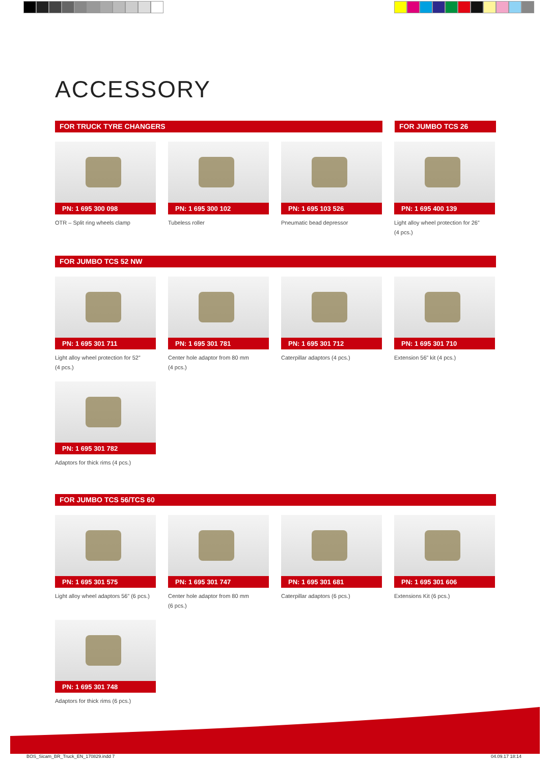ACCESSORY
FOR TRUCK TYRE CHANGERS FOR JUMBO TCS 26
PN: 1 695 300 098
OTR – Split ring wheels clamp
PN: 1 695 300 102
Tubeless roller
PN: 1 695 103 526
Pneumatic bead depressor
PN: 1 695 400 139
Light alloy wheel protection for 26”
(4 pcs.)
FOR JUMBO TCS 52 NW
PN: 1 695 301 711
Light alloy wheel protection for 52”
(4 pcs.)
PN: 1 695 301 781
Center hole adaptor from 80 mm
(4 pcs.)
PN: 1 695 301 712
Caterpillar adaptors (4 pcs.)
PN: 1 695 301 710
Extension 56” kit (4 pcs.)
PN: 1 695 301 782
Adaptors for thick rims (4 pcs.)
FOR JUMBO TCS 56/TCS 60
PN: 1 695 301 575
Light alloy wheel adaptors 56” (6 pcs.)
PN: 1 695 301 747
Center hole adaptor from 80 mm
(6 pcs.)
PN: 1 695 301 681
Caterpillar adaptors (6 pcs.)
PN: 1 695 301 606
Extensions Kit (6 pcs.)
PN: 1 695 301 748
Adaptors for thick rims (6 pcs.)
BOS_Sicam_BR_Truck_EN_170829.indd 7
04.09.17 18:14